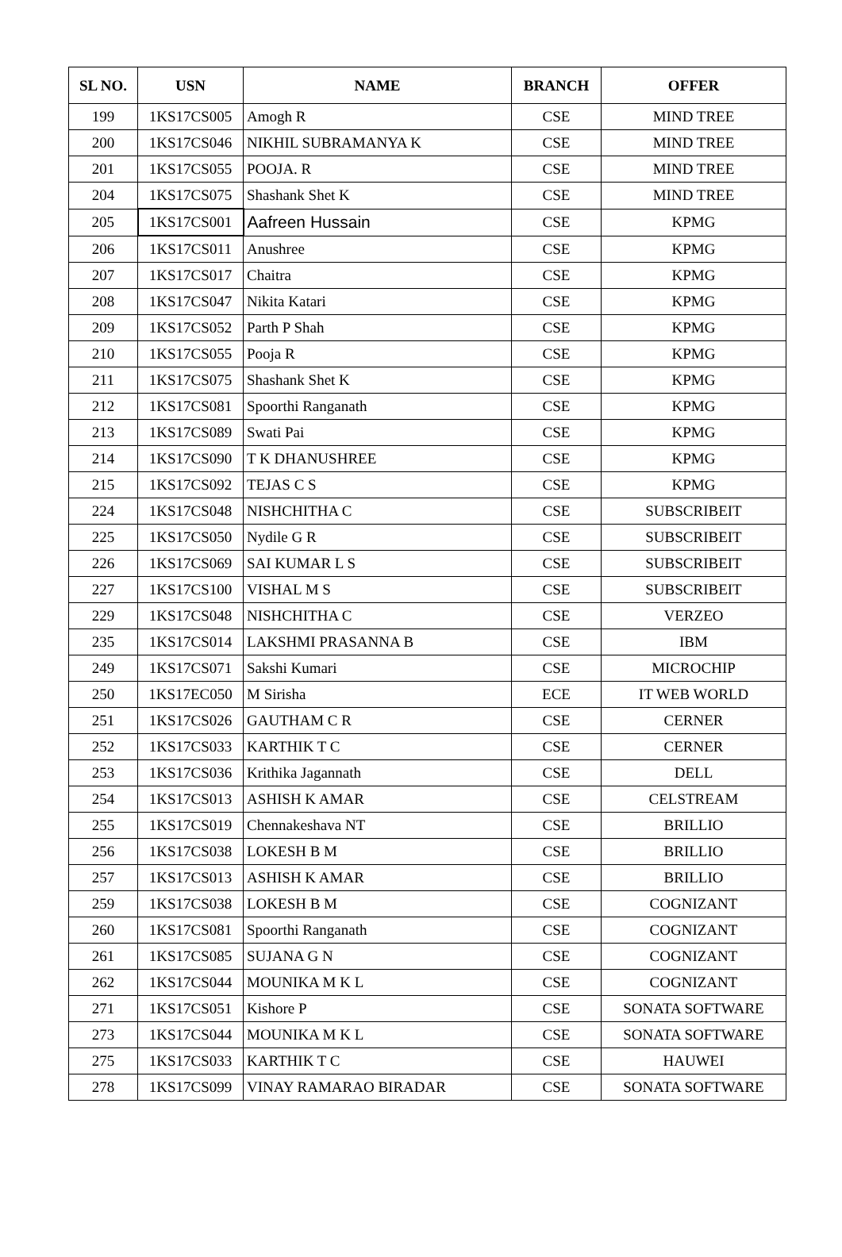| SL NO. | USN | NAME | BRANCH | OFFER |
| --- | --- | --- | --- | --- |
| 199 | 1KS17CS005 | Amogh R | CSE | MIND TREE |
| 200 | 1KS17CS046 | NIKHIL SUBRAMANYA K | CSE | MIND TREE |
| 201 | 1KS17CS055 | POOJA. R | CSE | MIND TREE |
| 204 | 1KS17CS075 | Shashank Shet K | CSE | MIND TREE |
| 205 | 1KS17CS001 | Aafreen Hussain | CSE | KPMG |
| 206 | 1KS17CS011 | Anushree | CSE | KPMG |
| 207 | 1KS17CS017 | Chaitra | CSE | KPMG |
| 208 | 1KS17CS047 | Nikita Katari | CSE | KPMG |
| 209 | 1KS17CS052 | Parth P Shah | CSE | KPMG |
| 210 | 1KS17CS055 | Pooja R | CSE | KPMG |
| 211 | 1KS17CS075 | Shashank Shet K | CSE | KPMG |
| 212 | 1KS17CS081 | Spoorthi Ranganath | CSE | KPMG |
| 213 | 1KS17CS089 | Swati Pai | CSE | KPMG |
| 214 | 1KS17CS090 | T K DHANUSHREE | CSE | KPMG |
| 215 | 1KS17CS092 | TEJAS C S | CSE | KPMG |
| 224 | 1KS17CS048 | NISHCHITHA C | CSE | SUBSCRIBEIT |
| 225 | 1KS17CS050 | Nydile G R | CSE | SUBSCRIBEIT |
| 226 | 1KS17CS069 | SAI KUMAR L S | CSE | SUBSCRIBEIT |
| 227 | 1KS17CS100 | VISHAL M S | CSE | SUBSCRIBEIT |
| 229 | 1KS17CS048 | NISHCHITHA C | CSE | VERZEO |
| 235 | 1KS17CS014 | LAKSHMI PRASANNA B | CSE | IBM |
| 249 | 1KS17CS071 | Sakshi Kumari | CSE | MICROCHIP |
| 250 | 1KS17EC050 | M Sirisha | ECE | IT WEB WORLD |
| 251 | 1KS17CS026 | GAUTHAM C R | CSE | CERNER |
| 252 | 1KS17CS033 | KARTHIK T C | CSE | CERNER |
| 253 | 1KS17CS036 | Krithika Jagannath | CSE | DELL |
| 254 | 1KS17CS013 | ASHISH K AMAR | CSE | CELSTREAM |
| 255 | 1KS17CS019 | Chennakeshava NT | CSE | BRILLIO |
| 256 | 1KS17CS038 | LOKESH B M | CSE | BRILLIO |
| 257 | 1KS17CS013 | ASHISH K AMAR | CSE | BRILLIO |
| 259 | 1KS17CS038 | LOKESH B M | CSE | COGNIZANT |
| 260 | 1KS17CS081 | Spoorthi Ranganath | CSE | COGNIZANT |
| 261 | 1KS17CS085 | SUJANA G N | CSE | COGNIZANT |
| 262 | 1KS17CS044 | MOUNIKA M K L | CSE | COGNIZANT |
| 271 | 1KS17CS051 | Kishore P | CSE | SONATA SOFTWARE |
| 273 | 1KS17CS044 | MOUNIKA M K L | CSE | SONATA SOFTWARE |
| 275 | 1KS17CS033 | KARTHIK T C | CSE | HAUWEI |
| 278 | 1KS17CS099 | VINAY RAMARAO BIRADAR | CSE | SONATA SOFTWARE |